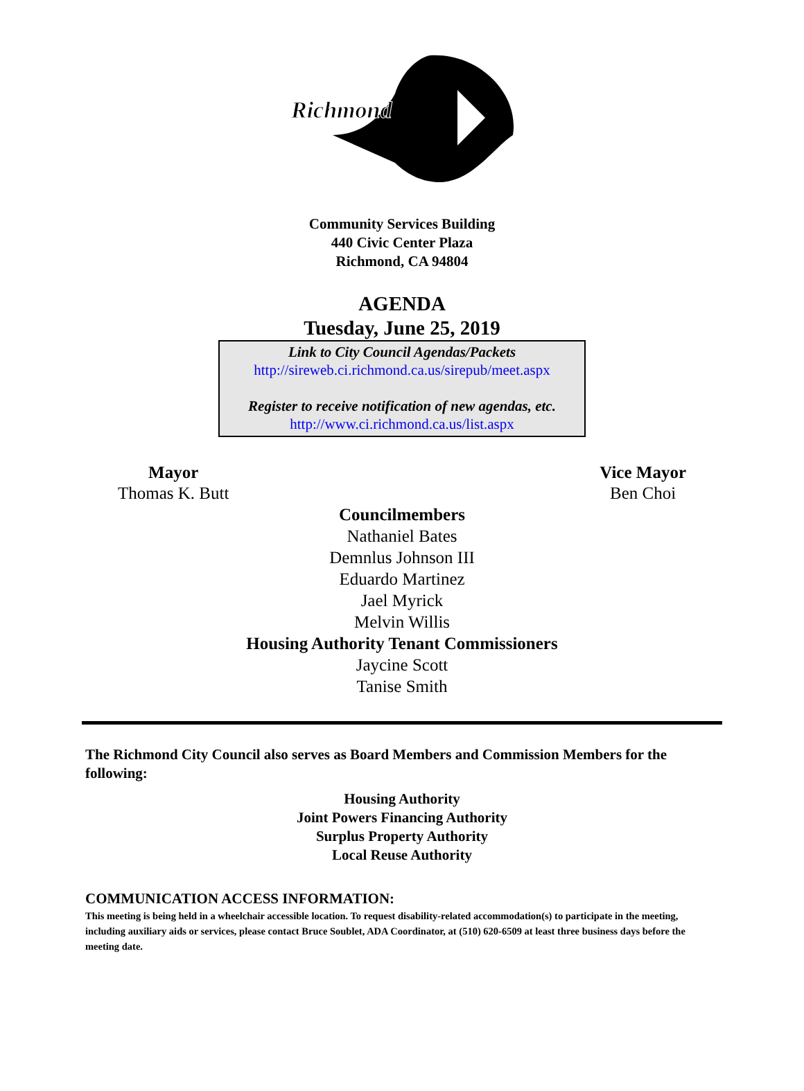Richmond
Community Services Building
440 Civic Center Plaza
Richmond, CA 94804
AGENDA
Tuesday, June 25, 2019
Link to City Council Agendas/Packets
http://sireweb.ci.richmond.ca.us/sirepub/meet.aspx
Register to receive notification of new agendas, etc.
http://www.ci.richmond.ca.us/list.aspx
Mayor
Thomas K. Butt
Vice Mayor
Ben Choi
Councilmembers
Nathaniel Bates
Demnlus Johnson III
Eduardo Martinez
Jael Myrick
Melvin Willis
Housing Authority Tenant Commissioners
Jaycine Scott
Tanise Smith
The Richmond City Council also serves as Board Members and Commission Members for the following:
Housing Authority
Joint Powers Financing Authority
Surplus Property Authority
Local Reuse Authority
COMMUNICATION ACCESS INFORMATION:
This meeting is being held in a wheelchair accessible location. To request disability-related accommodation(s) to participate in the meeting, including auxiliary aids or services, please contact Bruce Soublet, ADA Coordinator, at (510) 620-6509 at least three business days before the meeting date.